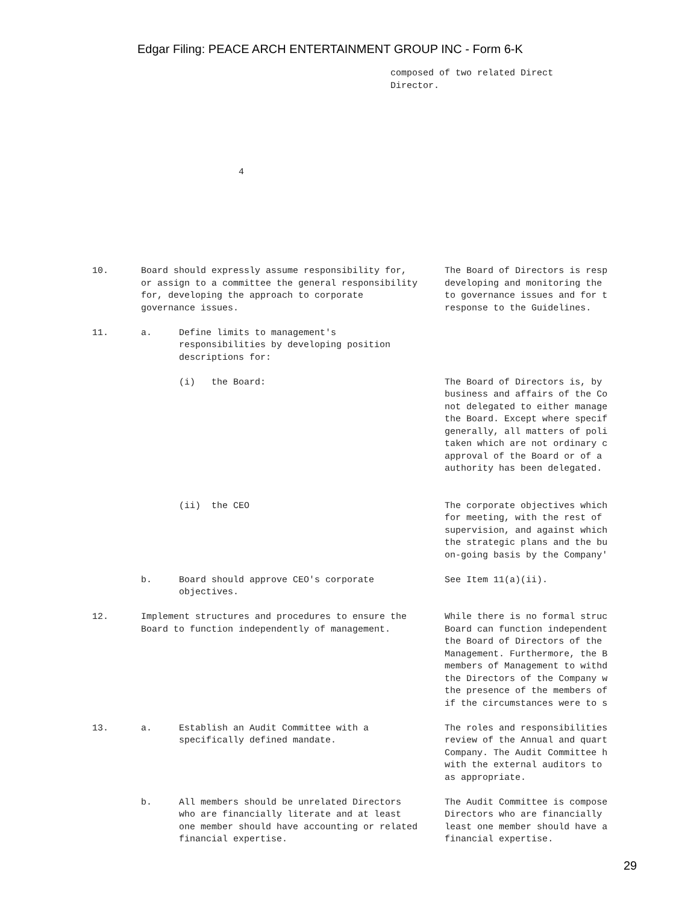Edgar Filing: PEACE ARCH ENTERTAINMENT GROUP INC - Form 6-K
                                                         composed of two related Direct
                                                         Director.






                             4







  10.      Board should expressly assume responsibility for,       The Board of Directors is resp
           or assign to a committee the general responsibility     developing and monitoring the
           for, developing the approach to corporate               to governance issues and for t
           governance issues.                                      response to the Guidelines.

  11.      a.     Define limits to management's
                  responsibilities by developing position
                  descriptions for:

                  (i)   the Board:                                 The Board of Directors is, by
                                                                   business and affairs of the Co
                                                                   not delegated to either manage
                                                                   the Board. Except where specif
                                                                   generally, all matters of poli
                                                                   taken which are not ordinary c
                                                                   approval of the Board or of a
                                                                   authority has been delegated.


                  (ii)  the CEO                                    The corporate objectives which
                                                                   for meeting, with the rest of
                                                                   supervision, and against which
                                                                   the strategic plans and the bu
                                                                   on-going basis by the Company'

           b.     Board should approve CEO's corporate             See Item 11(a)(ii).
                  objectives.

  12.      Implement structures and procedures to ensure the       While there is no formal struc
           Board to function independently of management.          Board can function independent
                                                                   the Board of Directors of the
                                                                   Management. Furthermore, the B
                                                                   members of Management to withd
                                                                   the Directors of the Company w
                                                                   the presence of the members of
                                                                   if the circumstances were to s

  13.      a.     Establish an Audit Committee with a              The roles and responsibilities
                  specifically defined mandate.                    review of the Annual and quart
                                                                   Company. The Audit Committee h
                                                                   with the external auditors to
                                                                   as appropriate.

           b.     All members should be unrelated Directors        The Audit Committee is compose
                  who are financially literate and at least        Directors who are financially
                  one member should have accounting or related     least one member should have a
                  financial expertise.                             financial expertise.
29